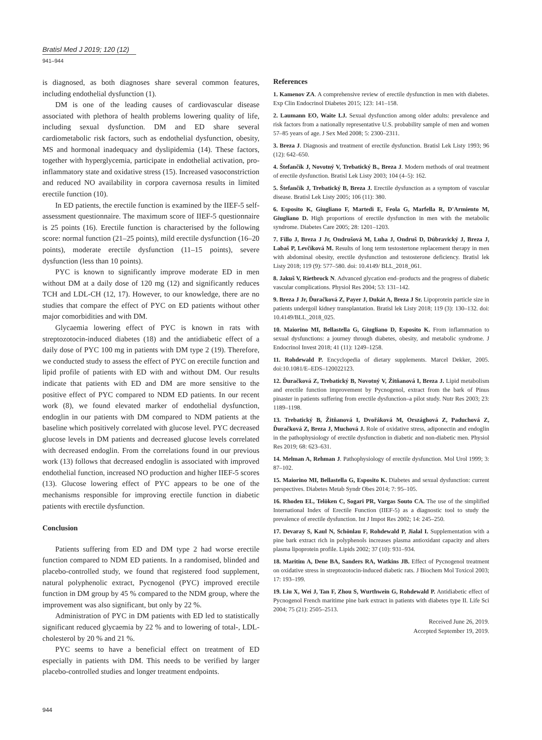Bratisl Med J 2019; 120 (12)
941–944
is diagnosed, as both diagnoses share several common features, including endothelial dysfunction (1).
DM is one of the leading causes of cardiovascular disease associated with plethora of health problems lowering quality of life, including sexual dysfunction. DM and ED share several cardiometabolic risk factors, such as endothelial dysfunction, obesity, MS and hormonal inadequacy and dyslipidemia (14). These factors, together with hyperglycemia, participate in endothelial activation, pro-inflammatory state and oxidative stress (15). Increased vasoconstriction and reduced NO availability in corpora cavernosa results in limited erectile function (10).
In ED patients, the erectile function is examined by the IIEF-5 self-assessment questionnaire. The maximum score of IIEF-5 questionnaire is 25 points (16). Erectile function is characterised by the following score: normal function (21–25 points), mild erectile dysfunction (16–20 points), moderate erectile dysfunction (11–15 points), severe dysfunction (less than 10 points).
PYC is known to significantly improve moderate ED in men without DM at a daily dose of 120 mg (12) and significantly reduces TCH and LDL-CH (12, 17). However, to our knowledge, there are no studies that compare the effect of PYC on ED patients without other major comorbidities and with DM.
Glycaemia lowering effect of PYC is known in rats with streptozotocin-induced diabetes (18) and the antidiabetic effect of a daily dose of PYC 100 mg in patients with DM type 2 (19). Therefore, we conducted study to assess the effect of PYC on erectile function and lipid profile of patients with ED with and without DM. Our results indicate that patients with ED and DM are more sensitive to the positive effect of PYC compared to NDM ED patients. In our recent work (8), we found elevated marker of endothelial dysfunction, endoglin in our patients with DM compared to NDM patients at the baseline which positively correlated with glucose level. PYC decreased glucose levels in DM patients and decreased glucose levels correlated with decreased endoglin. From the correlations found in our previous work (13) follows that decreased endoglin is associated with improved endothelial function, increased NO production and higher IIEF-5 scores (13). Glucose lowering effect of PYC appears to be one of the mechanisms responsible for improving erectile function in diabetic patients with erectile dysfunction.
Conclusion
Patients suffering from ED and DM type 2 had worse erectile function compared to NDM ED patients. In a randomised, blinded and placebo-controlled study, we found that registered food supplement, natural polyphenolic extract, Pycnogenol (PYC) improved erectile function in DM group by 45 % compared to the NDM group, where the improvement was also significant, but only by 22 %.
Administration of PYC in DM patients with ED led to statistically significant reduced glycaemia by 22 % and to lowering of total-, LDL-cholesterol by 20 % and 21 %.
PYC seems to have a beneficial effect on treatment of ED especially in patients with DM. This needs to be verified by larger placebo-controlled studies and longer treatment endpoints.
References
1. Kamenov ZA. A comprehensive review of erectile dysfunction in men with diabetes. Exp Clin Endocrinol Diabetes 2015; 123: 141–158.
2. Laumann EO, Waite LJ. Sexual dysfunction among older adults: prevalence and risk factors from a nationally representative U.S. probability sample of men and women 57–85 years of age. J Sex Med 2008; 5: 2300–2311.
3. Breza J. Diagnosis and treatment of erectile dysfunction. Bratisl Lek Listy 1993; 96 (12): 642–650.
4. Štefančík J, Novotný V, Trebatický B., Breza J. Modern methods of oral treatment of erectile dysfunction. Bratisl Lek Listy 2003; 104 (4–5): 162.
5. Štefančík J, Trebatický B, Breza J. Erectile dysfunction as a symptom of vascular disease. Bratisl Lek Listy 2005; 106 (11): 380.
6. Esposito K, Giugliano F, Martedì E, Feola G, Marfella R, D'Armiento M, Giugliano D. High proportions of erectile dysfunction in men with the metabolic syndrome. Diabetes Care 2005; 28: 1201–1203.
7. Fillo J, Breza J Jr, Ondrušová M, Luha J, Ondruš D, Dúbravický J, Breza J, Labaš P, Levčíková M. Results of long term testostertone replacement therapy in men with abdominal obesity, erectile dysfunction and testosterone deficiency. Bratisl lek Listy 2018; 119 (9): 577–580. doi: 10.4149/ BLL_2018_061.
8. Jakuš V, Rietbrock N. Advanced glycation end–products and the progress of diabetic vascular complications. Physiol Res 2004; 53: 131–142.
9. Breza J Jr, Ďuračková Z, Payer J, Dukát A, Breza J Sr. Lipoprotein particle size in patients undergoil kidney transplantation. Bratisl lek Listy 2018; 119 (3): 130–132. doi: 10.4149/BLL_2018_025.
10. Maiorino MI, Bellastella G, Giugliano D, Esposito K. From inflammation to sexual dysfunctions: a journey through diabetes, obesity, and metabolic syndrome. J Endocrinol Invest 2018; 41 (11): 1249–1258.
11. Rohdewald P. Encyclopedia of dietary supplements. Marcel Dekker, 2005. doi:10.1081/E–EDS–120022123.
12. Ďuračková Z, Trebatický B, Novotný V, Žitňanová I, Breza J. Lipid metabolism and erectile function improvement by Pycnogenol, extract from the bark of Pinus pinaster in patients suffering from erectile dysfunction–a pilot study. Nutr Res 2003; 23: 1189–1198.
13. Trebatický B, Žitňanová I, Dvořáková M, Országhová Z, Paduchová Z, Ďuračková Z, Breza J, Muchová J. Role of oxidative stress, adiponectin and endoglin in the pathophysiology of erectile dysfunction in diabetic and non-diabetic men. Physiol Res 2019; 68: 623–631.
14. Melman A, Rehman J. Pathophysiology of erectile dysfunction. Mol Urol 1999; 3: 87–102.
15. Maiorino MI, Bellastella G, Esposito K. Diabetes and sexual dysfunction: current perspectives. Diabetes Metab Syndr Obes 2014; 7: 95–105.
16. Rhoden EL, Telöken C, Sogari PR, Vargas Souto CA. The use of the simplified International Index of Erectile Function (IIEF-5) as a diagnostic tool to study the prevalence of erectile dysfunction. Int J Impot Res 2002; 14: 245–250.
17. Devaray S, Kaul N, Schönlau F, Rohdewald P, Jialal I. Supplementation with a pine bark extract rich in polyphenols increases plasma antioxidant capacity and alters plasma lipoprotein profile. Lipids 2002; 37 (10): 931–934.
18. Maritim A, Dene BA, Sanders RA, Watkins JB. Effect of Pycnogenol treatment on oxidative stress in streptozotocin-induced diabetic rats. J Biochem Mol Toxicol 2003; 17: 193–199.
19. Liu X, Wei J, Tan F, Zhou S, Wurthwein G, Rohdewald P. Antidiabetic effect of Pycnogenol French maritime pine bark extract in patients with diabetes type II. Life Sci 2004; 75 (21): 2505–2513.
Received June 26, 2019.
Accepted September 19, 2019.
944